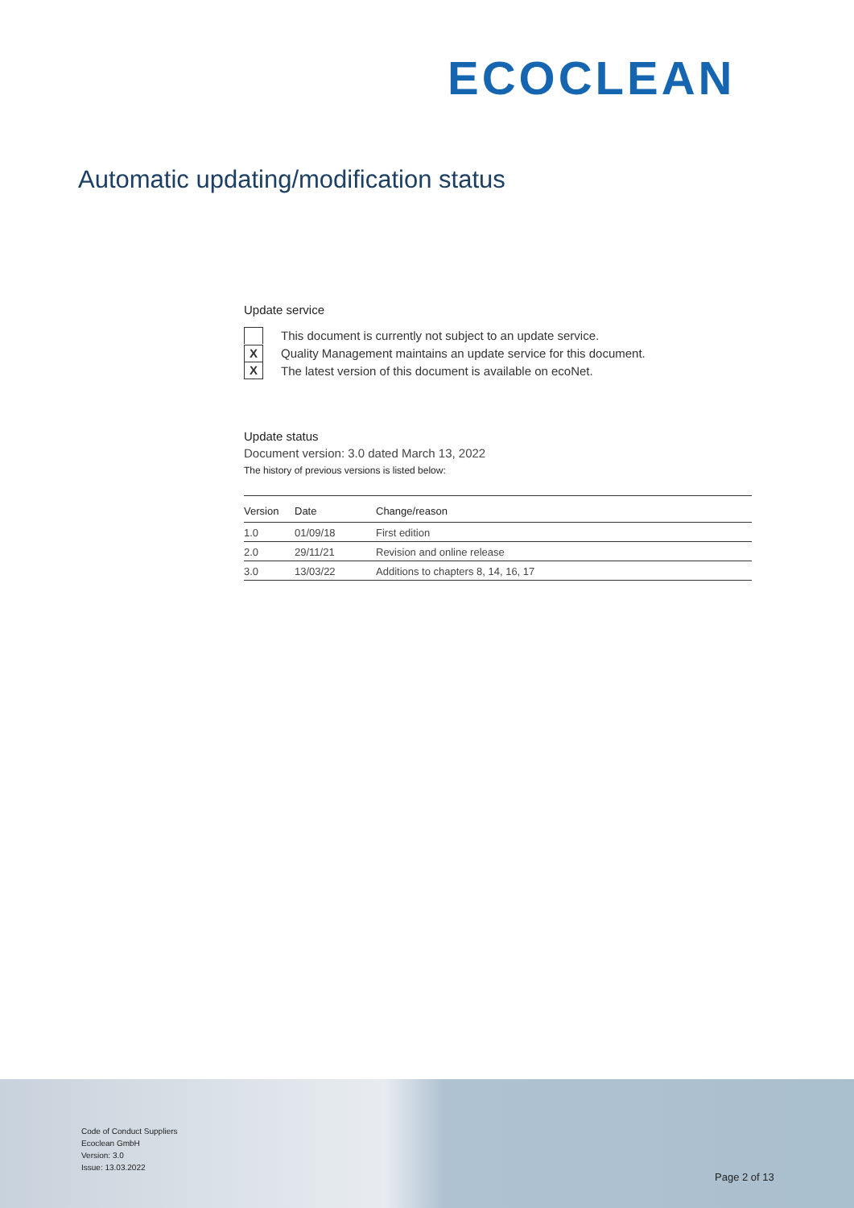ECOCLEAN
Automatic updating/modification status
Update service
This document is currently not subject to an update service.
X Quality Management maintains an update service for this document.
X The latest version of this document is available on ecoNet.
Update status
Document version: 3.0 dated March 13, 2022
The history of previous versions is listed below:
| Version | Date | Change/reason |
| --- | --- | --- |
| 1.0 | 01/09/18 | First edition |
| 2.0 | 29/11/21 | Revision and online release |
| 3.0 | 13/03/22 | Additions to chapters 8, 14, 16, 17 |
Code of Conduct Suppliers
Ecoclean GmbH
Version: 3.0
Issue: 13.03.2022
Page 2 of 13